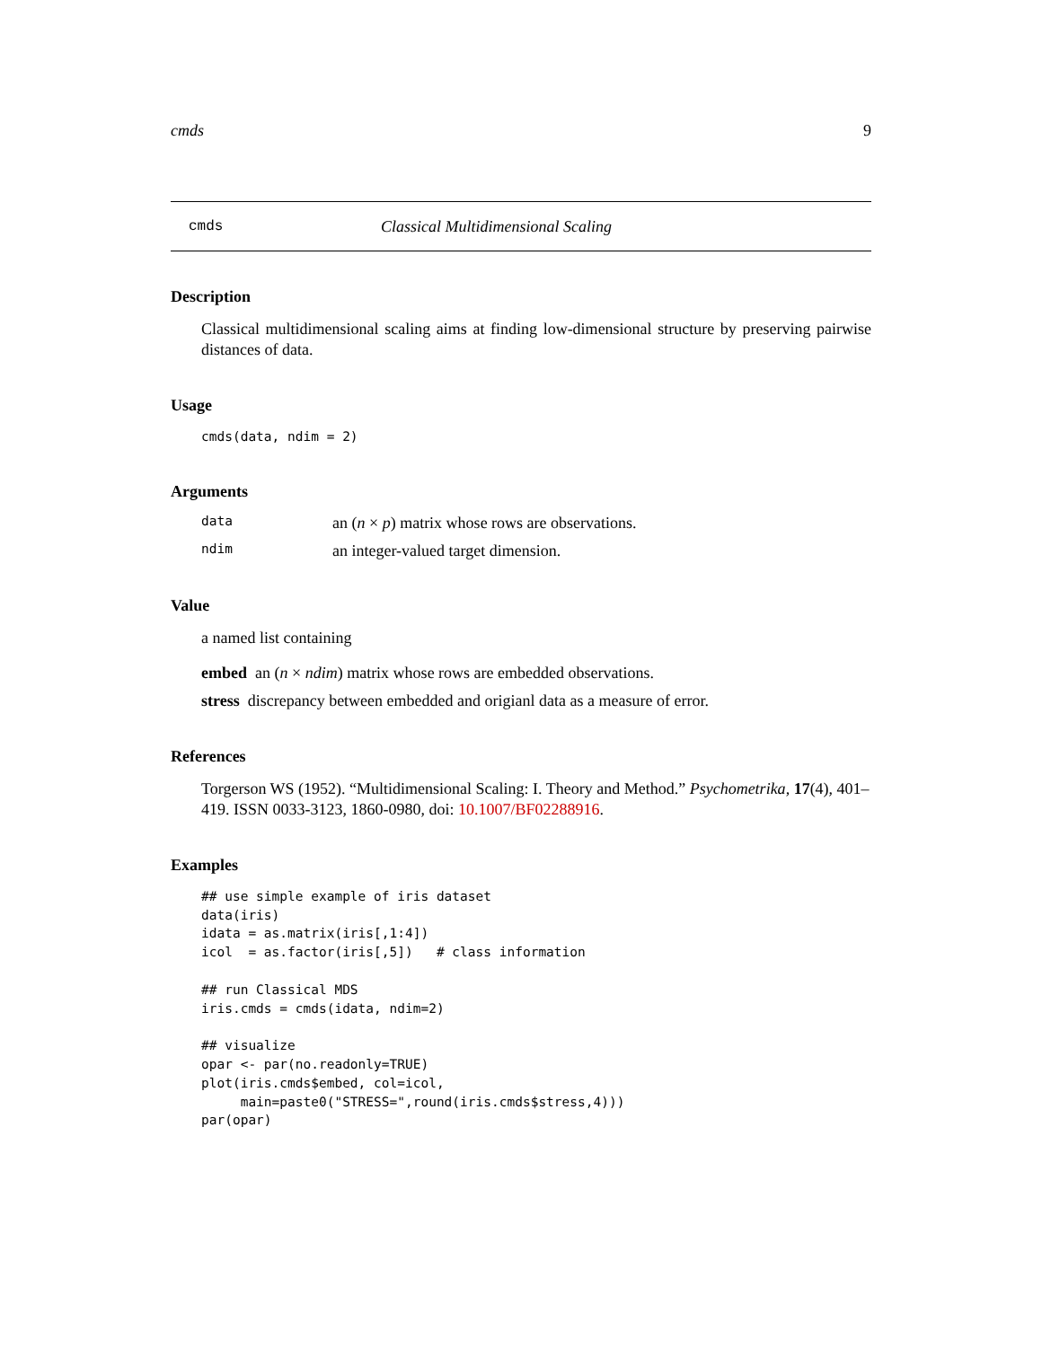cmds 9
cmds Classical Multidimensional Scaling
Description
Classical multidimensional scaling aims at finding low-dimensional structure by preserving pairwise distances of data.
Usage
cmds(data, ndim = 2)
Arguments
data an (n × p) matrix whose rows are observations.
ndim an integer-valued target dimension.
Value
a named list containing
embed an (n × ndim) matrix whose rows are embedded observations.
stress discrepancy between embedded and origianl data as a measure of error.
References
Torgerson WS (1952). “Multidimensional Scaling: I. Theory and Method.” Psychometrika, 17(4), 401–419. ISSN 0033-3123, 1860-0980, doi: 10.1007/BF02288916.
Examples
## use simple example of iris dataset
data(iris)
idata = as.matrix(iris[,1:4])
icol  = as.factor(iris[,5])   # class information

## run Classical MDS
iris.cmds = cmds(idata, ndim=2)

## visualize
opar <- par(no.readonly=TRUE)
plot(iris.cmds$embed, col=icol,
     main=paste0("STRESS=",round(iris.cmds$stress,4)))
par(opar)